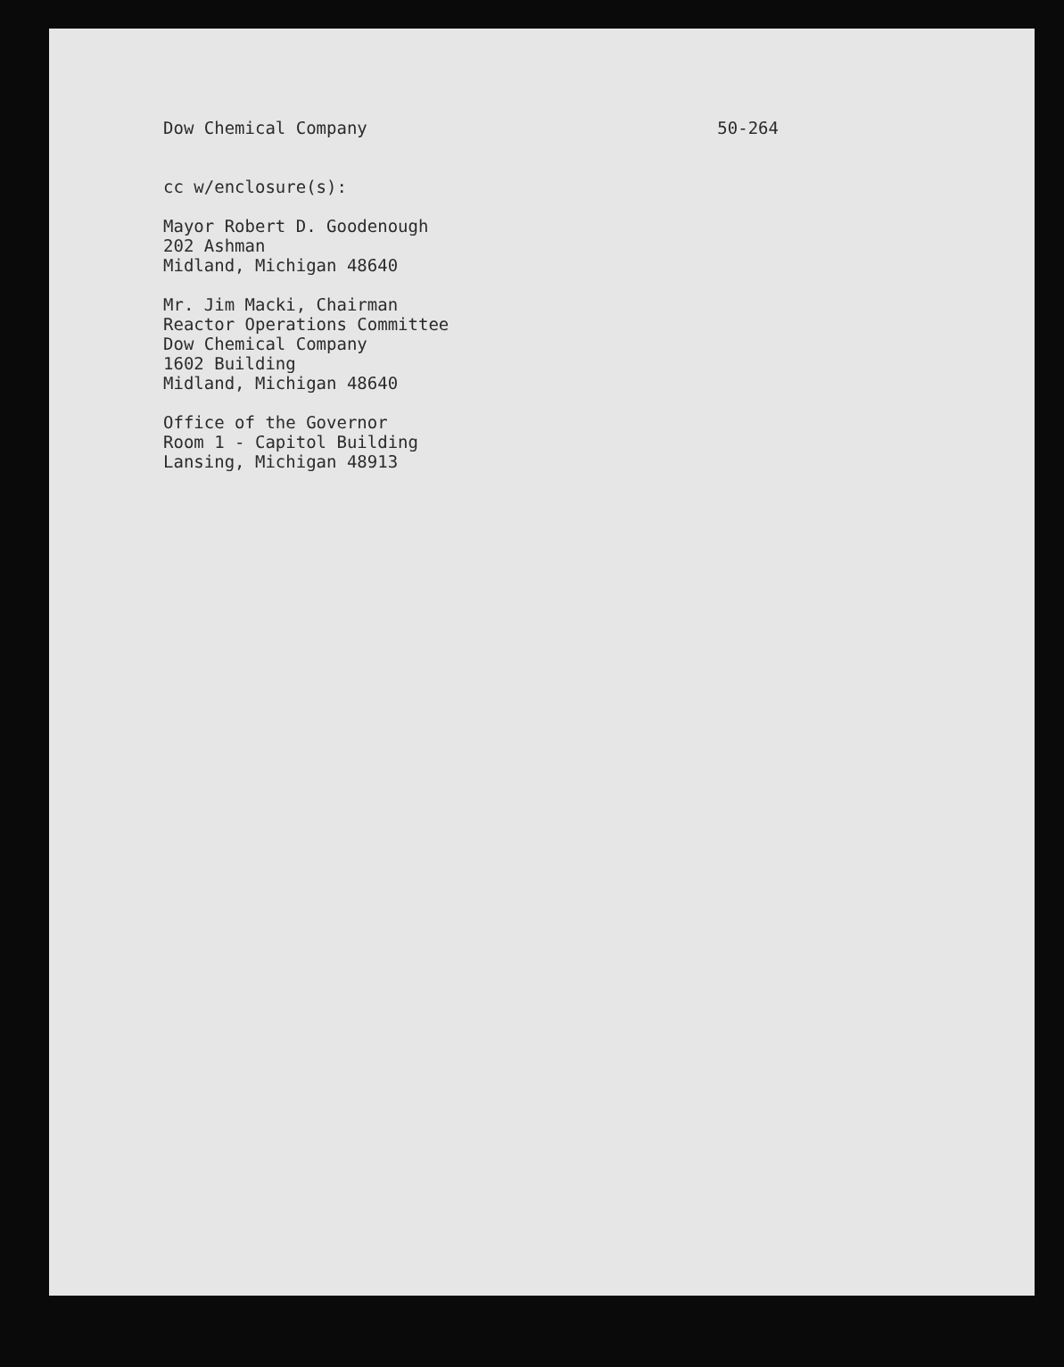Dow Chemical Company 50-264
cc w/enclosure(s):
Mayor Robert D. Goodenough
202 Ashman
Midland, Michigan 48640
Mr. Jim Macki, Chairman
Reactor Operations Committee
Dow Chemical Company
1602 Building
Midland, Michigan 48640
Office of the Governor
Room 1 - Capitol Building
Lansing, Michigan 48913